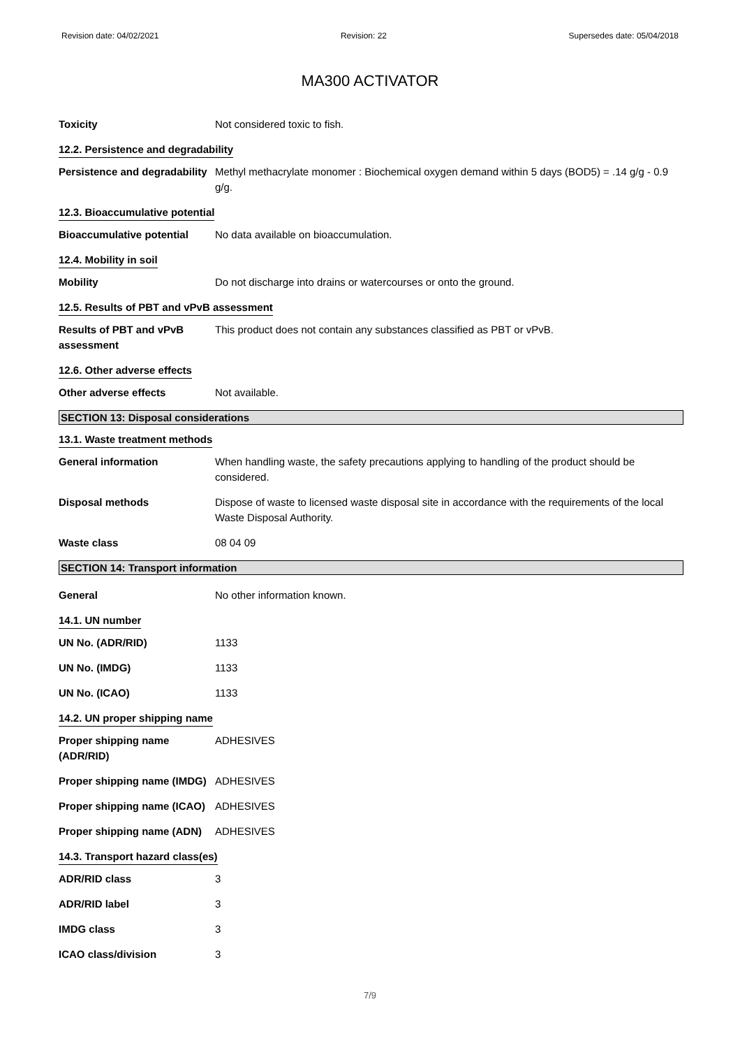Revision date: 04/02/2021 Revision: 22 Supersedes date: 05/04/2018
MA300 ACTIVATOR
Toxicity Not considered toxic to fish.
12.2. Persistence and degradability
Persistence and degradability
Methyl methacrylate monomer : Biochemical oxygen demand within 5 days (BOD5) = .14 g/g - 0.9 g/g.
12.3. Bioaccumulative potential
Bioaccumulative potential
No data available on bioaccumulation.
12.4. Mobility in soil
Mobility Do not discharge into drains or watercourses or onto the ground.
12.5. Results of PBT and vPvB assessment
Results of PBT and vPvB assessment
This product does not contain any substances classified as PBT or vPvB.
12.6. Other adverse effects
Other adverse effects Not available.
SECTION 13: Disposal considerations
13.1. Waste treatment methods
General information When handling waste, the safety precautions applying to handling of the product should be considered.
Disposal methods Dispose of waste to licensed waste disposal site in accordance with the requirements of the local Waste Disposal Authority.
Waste class 08 04 09
SECTION 14: Transport information
General No other information known.
14.1. UN number
UN No. (ADR/RID) 1133
UN No. (IMDG) 1133
UN No. (ICAO) 1133
14.2. UN proper shipping name
Proper shipping name (ADR/RID)
ADHESIVES
Proper shipping name (IMDG)
ADHESIVES
Proper shipping name (ICAO)
ADHESIVES
Proper shipping name (ADN)
ADHESIVES
14.3. Transport hazard class(es)
ADR/RID class 3
ADR/RID label 3
IMDG class 3
ICAO class/division 3
7/9